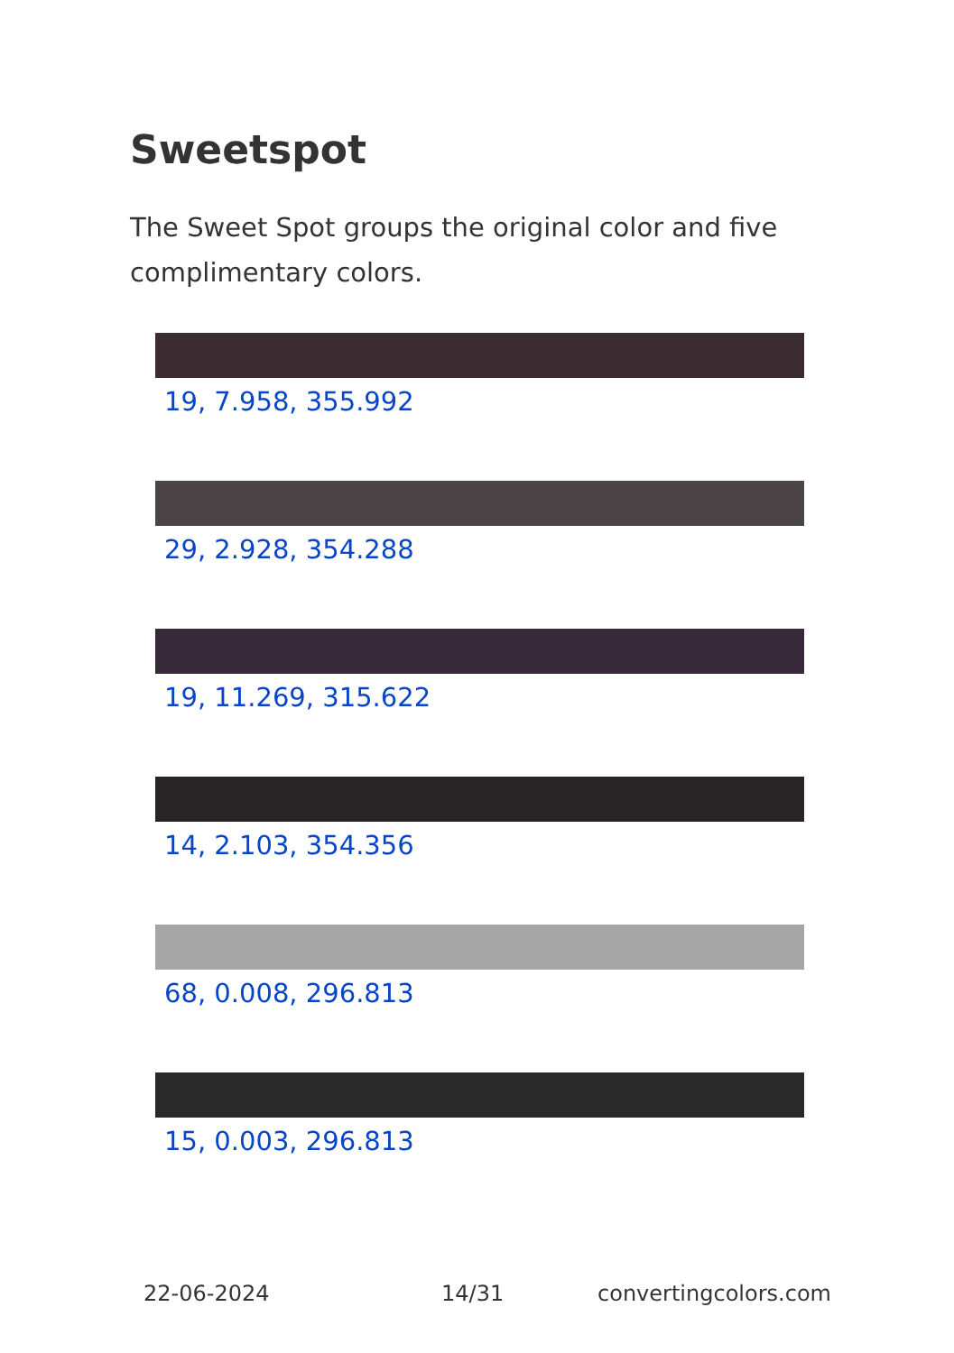Sweetspot
The Sweet Spot groups the original color and five complimentary colors.
19, 7.958, 355.992
29, 2.928, 354.288
19, 11.269, 315.622
14, 2.103, 354.356
68, 0.008, 296.813
15, 0.003, 296.813
22-06-2024 14/31 convertingcolors.com